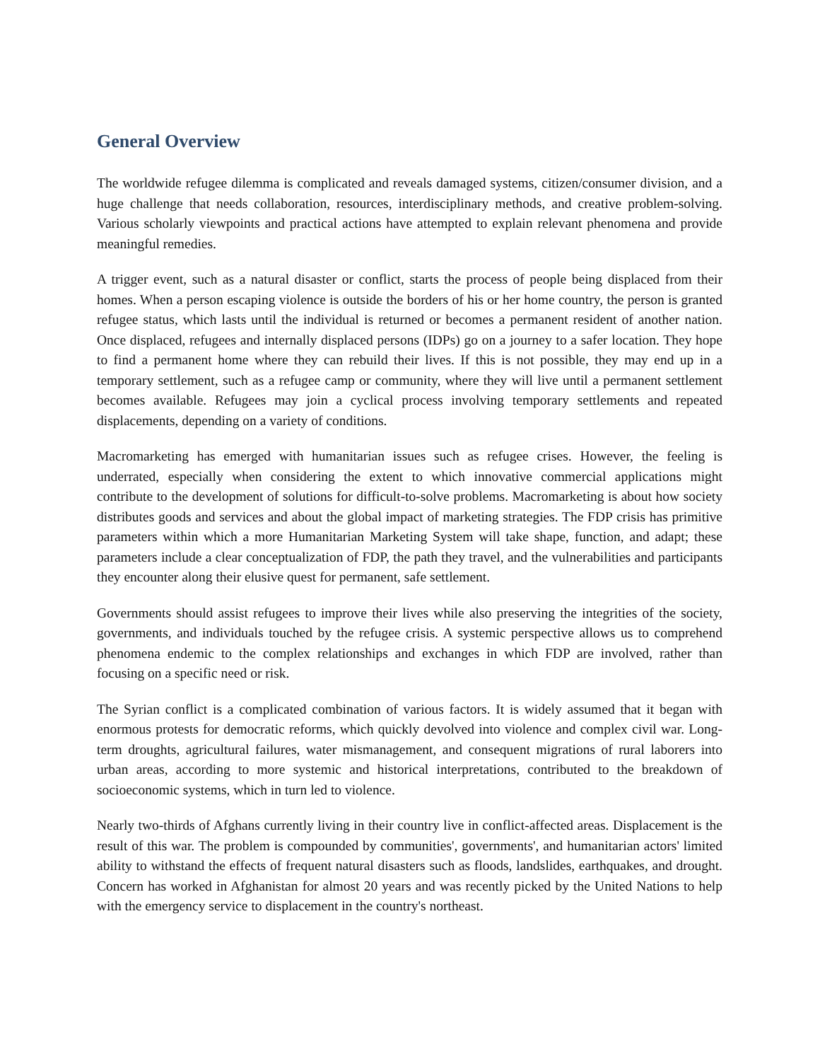General Overview
The worldwide refugee dilemma is complicated and reveals damaged systems, citizen/consumer division, and a huge challenge that needs collaboration, resources, interdisciplinary methods, and creative problem-solving. Various scholarly viewpoints and practical actions have attempted to explain relevant phenomena and provide meaningful remedies.
A trigger event, such as a natural disaster or conflict, starts the process of people being displaced from their homes. When a person escaping violence is outside the borders of his or her home country, the person is granted refugee status, which lasts until the individual is returned or becomes a permanent resident of another nation. Once displaced, refugees and internally displaced persons (IDPs) go on a journey to a safer location. They hope to find a permanent home where they can rebuild their lives. If this is not possible, they may end up in a temporary settlement, such as a refugee camp or community, where they will live until a permanent settlement becomes available. Refugees may join a cyclical process involving temporary settlements and repeated displacements, depending on a variety of conditions.
Macromarketing has emerged with humanitarian issues such as refugee crises. However, the feeling is underrated, especially when considering the extent to which innovative commercial applications might contribute to the development of solutions for difficult-to-solve problems. Macromarketing is about how society distributes goods and services and about the global impact of marketing strategies. The FDP crisis has primitive parameters within which a more Humanitarian Marketing System will take shape, function, and adapt; these parameters include a clear conceptualization of FDP, the path they travel, and the vulnerabilities and participants they encounter along their elusive quest for permanent, safe settlement.
Governments should assist refugees to improve their lives while also preserving the integrities of the society, governments, and individuals touched by the refugee crisis. A systemic perspective allows us to comprehend phenomena endemic to the complex relationships and exchanges in which FDP are involved, rather than focusing on a specific need or risk.
The Syrian conflict is a complicated combination of various factors. It is widely assumed that it began with enormous protests for democratic reforms, which quickly devolved into violence and complex civil war. Long-term droughts, agricultural failures, water mismanagement, and consequent migrations of rural laborers into urban areas, according to more systemic and historical interpretations, contributed to the breakdown of socioeconomic systems, which in turn led to violence.
Nearly two-thirds of Afghans currently living in their country live in conflict-affected areas. Displacement is the result of this war. The problem is compounded by communities', governments', and humanitarian actors' limited ability to withstand the effects of frequent natural disasters such as floods, landslides, earthquakes, and drought. Concern has worked in Afghanistan for almost 20 years and was recently picked by the United Nations to help with the emergency service to displacement in the country's northeast.